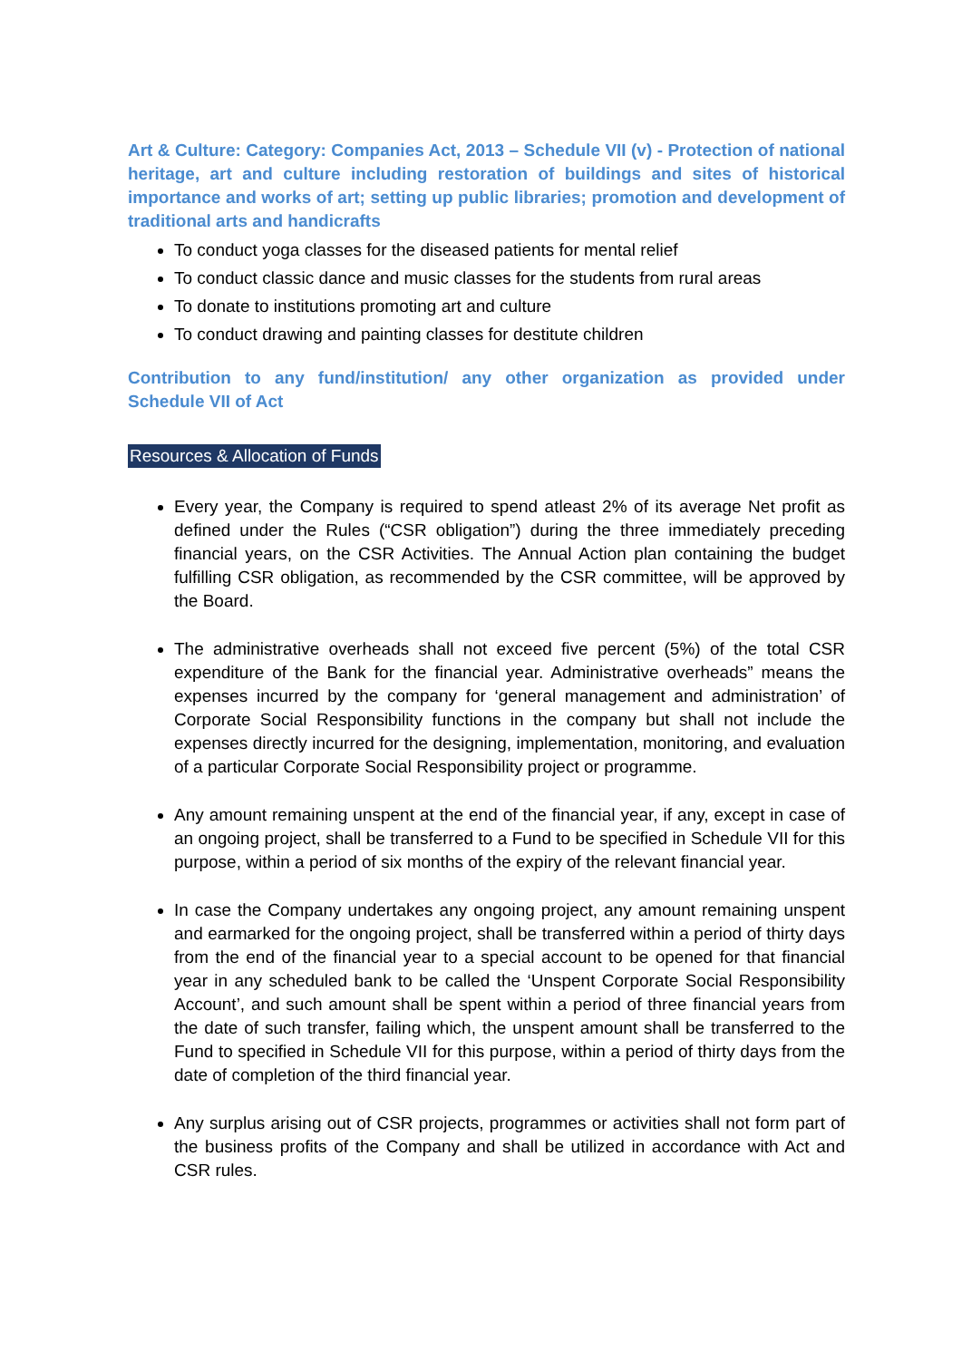Art & Culture: Category: Companies Act, 2013 – Schedule VII (v) - Protection of national heritage, art and culture including restoration of buildings and sites of historical importance and works of art; setting up public libraries; promotion and development of traditional arts and handicrafts
To conduct yoga classes for the diseased patients for mental relief
To conduct classic dance and music classes for the students from rural areas
To donate to institutions promoting art and culture
To conduct drawing and painting classes for destitute children
Contribution to any fund/institution/ any other organization as provided under Schedule VII of Act
Resources & Allocation of Funds
Every year, the Company is required to spend atleast 2% of its average Net profit as defined under the Rules (“CSR obligation”) during the three immediately preceding financial years, on the CSR Activities. The Annual Action plan containing the budget fulfilling CSR obligation, as recommended by the CSR committee, will be approved by the Board.
The administrative overheads shall not exceed five percent (5%) of the total CSR expenditure of the Bank for the financial year. Administrative overheads” means the expenses incurred by the company for ‘general management and administration’ of Corporate Social Responsibility functions in the company but shall not include the expenses directly incurred for the designing, implementation, monitoring, and evaluation of a particular Corporate Social Responsibility project or programme.
Any amount remaining unspent at the end of the financial year, if any, except in case of an ongoing project, shall be transferred to a Fund to be specified in Schedule VII for this purpose, within a period of six months of the expiry of the relevant financial year.
In case the Company undertakes any ongoing project, any amount remaining unspent and earmarked for the ongoing project, shall be transferred within a period of thirty days from the end of the financial year to a special account to be opened for that financial year in any scheduled bank to be called the ‘Unspent Corporate Social Responsibility Account’, and such amount shall be spent within a period of three financial years from the date of such transfer, failing which, the unspent amount shall be transferred to the Fund to specified in Schedule VII for this purpose, within a period of thirty days from the date of completion of the third financial year.
Any surplus arising out of CSR projects, programmes or activities shall not form part of the business profits of the Company and shall be utilized in accordance with Act and CSR rules.